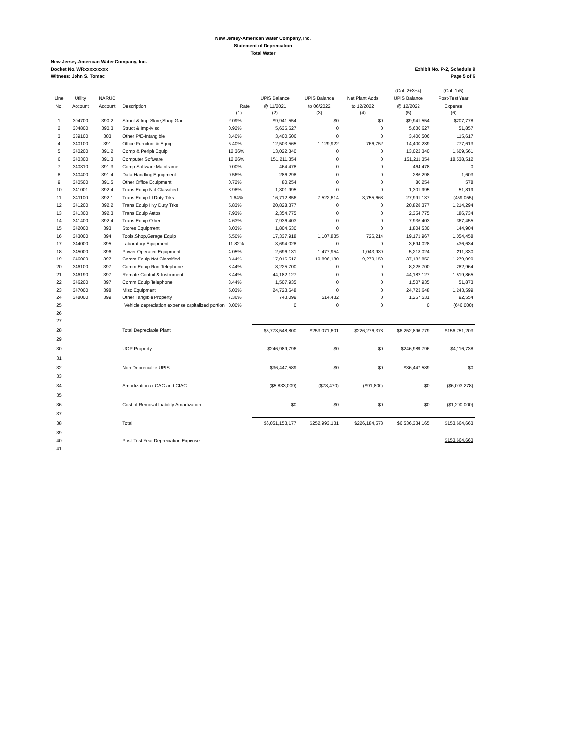New Jersey-American Water Company, Inc.
Statement of Depreciation
Total Water
New Jersey-American Water Company, Inc.
Docket No. WRxxxxxxxxx
Witness: John S. Tomac
Exhibit No. P-2, Schedule 9
Page 5 of 6
| | | | | | | | | (Col. 2+3+4) | (Col. 1x5) |
| --- | --- | --- | --- | --- | --- | --- | --- | --- | --- |
| Line | Utility | NARUC | | | UPIS Balance | UPIS Balance | Net Plant Adds | UPIS Balance | Post-Test Year |
| No. | Account | Account | Description | Rate | @ 11/2021 | to 06/2022 | to 12/2022 | @ 12/2022 | Expense |
| | | | | (1) | (2) | (3) | (4) | (5) | (6) |
| 1 | 304700 | 390.2 | Struct & Imp-Store,Shop,Gar | 2.09% | $9,941,554 | $0 | $0 | $9,941,554 | $207,778 |
| 2 | 304800 | 390.3 | Struct & Imp-Misc | 0.92% | 5,636,627 | 0 | 0 | 5,636,627 | 51,857 |
| 3 | 339100 | 303 | Other P/E-Intangible | 3.40% | 3,400,506 | 0 | 0 | 3,400,506 | 115,617 |
| 4 | 340100 | 391 | Office Furniture & Equip | 5.40% | 12,503,565 | 1,129,922 | 766,752 | 14,400,239 | 777,613 |
| 5 | 340200 | 391.2 | Comp & Periph Equip | 12.36% | 13,022,340 | 0 | 0 | 13,022,340 | 1,609,561 |
| 6 | 340300 | 391.3 | Computer Software | 12.26% | 151,211,354 | 0 | 0 | 151,211,354 | 18,538,512 |
| 7 | 340310 | 391.3 | Comp Software Mainframe | 0.00% | 464,478 | 0 | 0 | 464,478 | 0 |
| 8 | 340400 | 391.4 | Data Handling Equipment | 0.56% | 286,298 | 0 | 0 | 286,298 | 1,603 |
| 9 | 340500 | 391.5 | Other Office Equipment | 0.72% | 80,254 | 0 | 0 | 80,254 | 578 |
| 10 | 341001 | 392.4 | Trans Equip Not Classified | 3.98% | 1,301,995 | 0 | 0 | 1,301,995 | 51,819 |
| 11 | 341100 | 392.1 | Trans Equip Lt Duty Trks | -1.64% | 16,712,856 | 7,522,614 | 3,755,668 | 27,991,137 | (459,055) |
| 12 | 341200 | 392.2 | Trans Equip Hvy Duty Trks | 5.83% | 20,828,377 | 0 | 0 | 20,828,377 | 1,214,294 |
| 13 | 341300 | 392.3 | Trans Equip Autos | 7.93% | 2,354,775 | 0 | 0 | 2,354,775 | 186,734 |
| 14 | 341400 | 392.4 | Trans Equip Other | 4.63% | 7,936,403 | 0 | 0 | 7,936,403 | 367,455 |
| 15 | 342000 | 393 | Stores Equipment | 8.03% | 1,804,530 | 0 | 0 | 1,804,530 | 144,904 |
| 16 | 343000 | 394 | Tools,Shop,Garage Equip | 5.50% | 17,337,918 | 1,107,835 | 726,214 | 19,171,967 | 1,054,458 |
| 17 | 344000 | 395 | Laboratory Equipment | 11.82% | 3,694,028 | 0 | 0 | 3,694,028 | 436,634 |
| 18 | 345000 | 396 | Power Operated Equipment | 4.05% | 2,696,131 | 1,477,954 | 1,043,939 | 5,218,024 | 211,330 |
| 19 | 346000 | 397 | Comm Equip Not Classified | 3.44% | 17,016,512 | 10,896,180 | 9,270,159 | 37,182,852 | 1,279,090 |
| 20 | 346100 | 397 | Comm Equip Non-Telephone | 3.44% | 8,225,700 | 0 | 0 | 8,225,700 | 282,964 |
| 21 | 346190 | 397 | Remote Control & Instrument | 3.44% | 44,182,127 | 0 | 0 | 44,182,127 | 1,519,865 |
| 22 | 346200 | 397 | Comm Equip Telephone | 3.44% | 1,507,935 | 0 | 0 | 1,507,935 | 51,873 |
| 23 | 347000 | 398 | Misc Equipment | 5.03% | 24,723,648 | 0 | 0 | 24,723,648 | 1,243,599 |
| 24 | 348000 | 399 | Other Tangible Property | 7.36% | 743,099 | 514,432 | 0 | 1,257,531 | 92,554 |
| 25 | | Vehicle depreciation expense capitalized portion | | 0.00% | 0 | 0 | 0 | 0 | (646,000) |
| 26 | | | | | | | | | |
| 27 | | | | | | | | | |
| 28 | | | Total Depreciable Plant | | $5,773,548,800 | $253,071,601 | $226,276,378 | $6,252,896,779 | $156,751,203 |
| 29 | | | | | | | | | |
| 30 | | | UOP Property | | $246,989,796 | $0 | $0 | $246,989,796 | $4,116,738 |
| 31 | | | | | | | | | |
| 32 | | | Non Depreciable UPIS | | $36,447,589 | $0 | $0 | $36,447,589 | $0 |
| 33 | | | | | | | | | |
| 34 | | | Amortization of CAC and CIAC | | ($5,833,009) | ($78,470) | ($91,800) | $0 | ($6,003,278) |
| 35 | | | | | | | | | |
| 36 | | | Cost of Removal Liability Amortization | | $0 | $0 | $0 | $0 | ($1,200,000) |
| 37 | | | | | | | | | |
| 38 | | | Total | | $6,051,153,177 | $252,993,131 | $226,184,578 | $6,536,334,165 | $153,664,663 |
| 39 | | | | | | | | | |
| 40 | | | Post-Test Year Depreciation Expense | | | | | | $153,664,663 |
| 41 | | | | | | | | | |